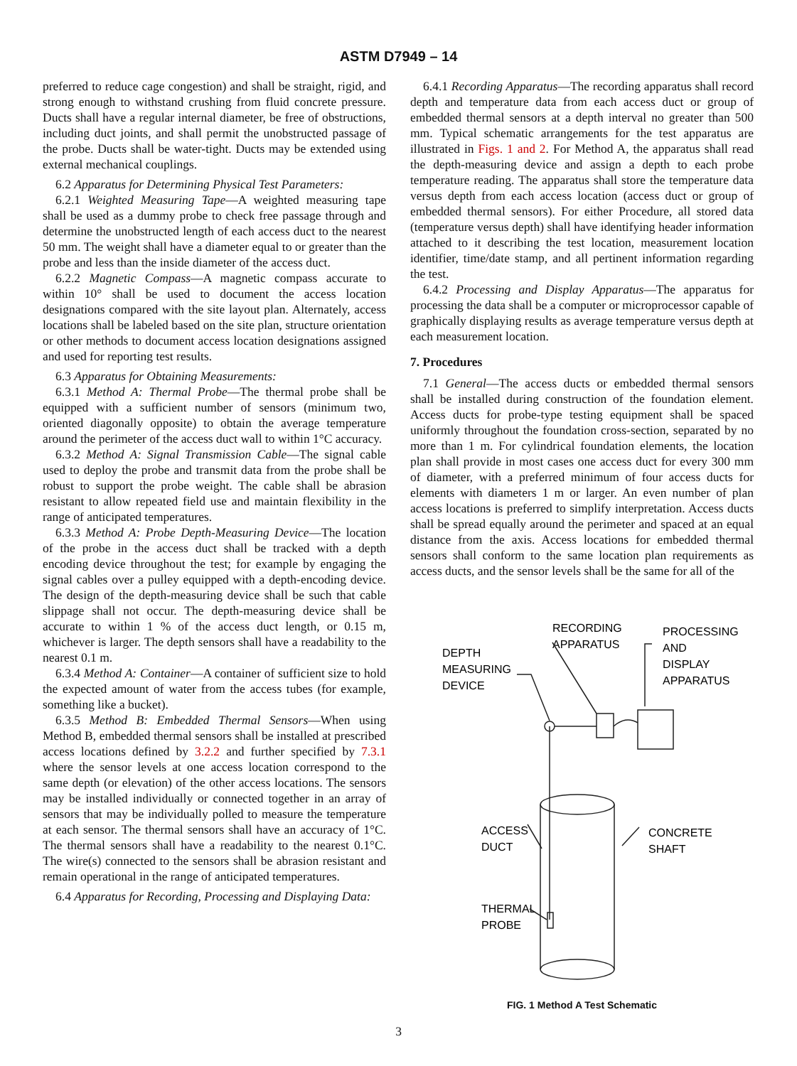ASTM D7949 – 14
preferred to reduce cage congestion) and shall be straight, rigid, and strong enough to withstand crushing from fluid concrete pressure. Ducts shall have a regular internal diameter, be free of obstructions, including duct joints, and shall permit the unobstructed passage of the probe. Ducts shall be water-tight. Ducts may be extended using external mechanical couplings.
6.2 Apparatus for Determining Physical Test Parameters:
6.2.1 Weighted Measuring Tape—A weighted measuring tape shall be used as a dummy probe to check free passage through and determine the unobstructed length of each access duct to the nearest 50 mm. The weight shall have a diameter equal to or greater than the probe and less than the inside diameter of the access duct.
6.2.2 Magnetic Compass—A magnetic compass accurate to within 10° shall be used to document the access location designations compared with the site layout plan. Alternately, access locations shall be labeled based on the site plan, structure orientation or other methods to document access location designations assigned and used for reporting test results.
6.3 Apparatus for Obtaining Measurements:
6.3.1 Method A: Thermal Probe—The thermal probe shall be equipped with a sufficient number of sensors (minimum two, oriented diagonally opposite) to obtain the average temperature around the perimeter of the access duct wall to within 1°C accuracy.
6.3.2 Method A: Signal Transmission Cable—The signal cable used to deploy the probe and transmit data from the probe shall be robust to support the probe weight. The cable shall be abrasion resistant to allow repeated field use and maintain flexibility in the range of anticipated temperatures.
6.3.3 Method A: Probe Depth-Measuring Device—The location of the probe in the access duct shall be tracked with a depth encoding device throughout the test; for example by engaging the signal cables over a pulley equipped with a depth-encoding device. The design of the depth-measuring device shall be such that cable slippage shall not occur. The depth-measuring device shall be accurate to within 1 % of the access duct length, or 0.15 m, whichever is larger. The depth sensors shall have a readability to the nearest 0.1 m.
6.3.4 Method A: Container—A container of sufficient size to hold the expected amount of water from the access tubes (for example, something like a bucket).
6.3.5 Method B: Embedded Thermal Sensors—When using Method B, embedded thermal sensors shall be installed at prescribed access locations defined by 3.2.2 and further specified by 7.3.1 where the sensor levels at one access location correspond to the same depth (or elevation) of the other access locations. The sensors may be installed individually or connected together in an array of sensors that may be individually polled to measure the temperature at each sensor. The thermal sensors shall have an accuracy of 1°C. The thermal sensors shall have a readability to the nearest 0.1°C. The wire(s) connected to the sensors shall be abrasion resistant and remain operational in the range of anticipated temperatures.
6.4 Apparatus for Recording, Processing and Displaying Data:
6.4.1 Recording Apparatus—The recording apparatus shall record depth and temperature data from each access duct or group of embedded thermal sensors at a depth interval no greater than 500 mm. Typical schematic arrangements for the test apparatus are illustrated in Figs. 1 and 2. For Method A, the apparatus shall read the depth-measuring device and assign a depth to each probe temperature reading. The apparatus shall store the temperature data versus depth from each access location (access duct or group of embedded thermal sensors). For either Procedure, all stored data (temperature versus depth) shall have identifying header information attached to it describing the test location, measurement location identifier, time/date stamp, and all pertinent information regarding the test.
6.4.2 Processing and Display Apparatus—The apparatus for processing the data shall be a computer or microprocessor capable of graphically displaying results as average temperature versus depth at each measurement location.
7. Procedures
7.1 General—The access ducts or embedded thermal sensors shall be installed during construction of the foundation element. Access ducts for probe-type testing equipment shall be spaced uniformly throughout the foundation cross-section, separated by no more than 1 m. For cylindrical foundation elements, the location plan shall provide in most cases one access duct for every 300 mm of diameter, with a preferred minimum of four access ducts for elements with diameters 1 m or larger. An even number of plan access locations is preferred to simplify interpretation. Access ducts shall be spread equally around the perimeter and spaced at an equal distance from the axis. Access locations for embedded thermal sensors shall conform to the same location plan requirements as access ducts, and the sensor levels shall be the same for all of the
RECORDING
APPARATUS
PROCESSING
AND
DISPLAY
APPARATUS
DEPTH
MEASURING
DEVICE
ACCESS
DUCT
CONCRETE
SHAFT
THERMAL
PROBE
FIG. 1 Method A Test Schematic
3